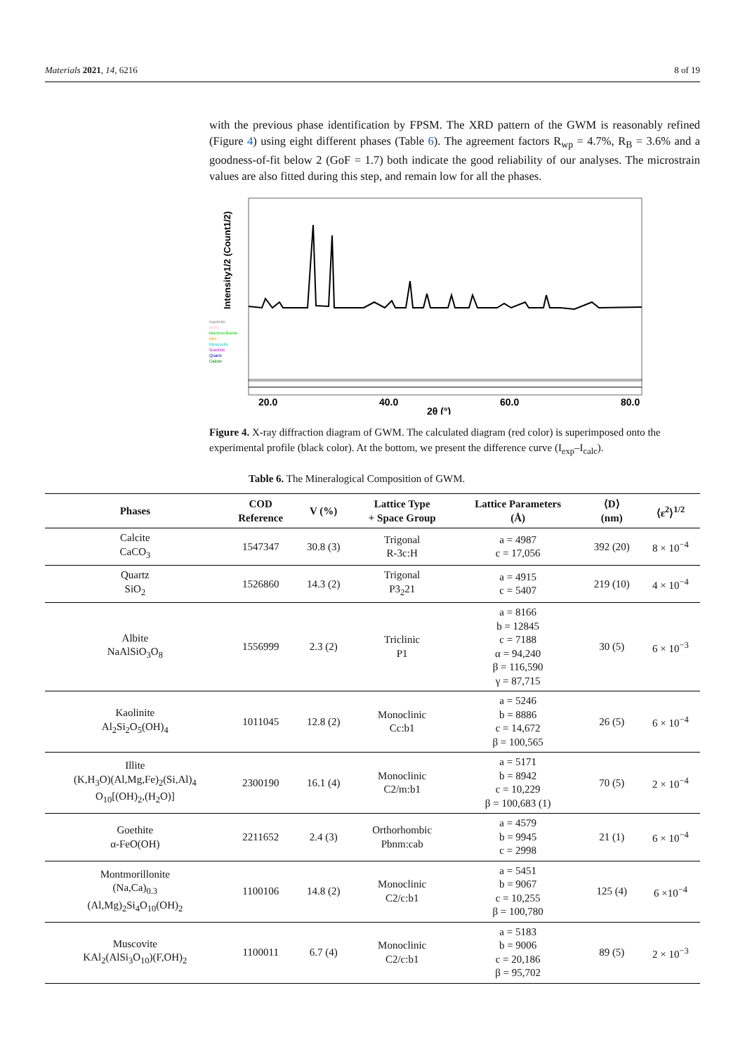Materials 2021, 14, 6216 8 of 19
with the previous phase identification by FPSM. The XRD pattern of the GWM is reasonably refined (Figure 4) using eight different phases (Table 6). The agreement factors R<sub>wp</sub> = 4.7%, R<sub>B</sub> = 3.6% and a goodness-of-fit below 2 (GoF = 1.7) both indicate the good reliability of our analyses. The microstrain values are also fitted during this step, and remain low for all the phases.
Intensity1/2 (Count1/2)
Kaolinite
albite
Montmorillonite
illite
Muscovite
Goethite
Quartz
Calcite
20.0
40.0
60.0
80.0
2θ (°)
Figure 4. X-ray diffraction diagram of GWM. The calculated diagram (red color) is superimposed onto the experimental profile (black color). At the bottom, we present the difference curve (I<sub>exp</sub>–I<sub>calc</sub>).
Table 6. The Mineralogical Composition of GWM.
| Phases | COD Reference | V (%) | Lattice Type + Space Group | Lattice Parameters (Å) | ⟨D⟩ (nm) | ⟨ε<sup>2</sup>⟩<sup>1/2</sup> |
| --- | --- | --- | --- | --- | --- | --- |
| Calcite CaCO<sub>3</sub> | 1547347 | 30.8 (3) | Trigonal R-3c:H | a = 4987 c = 17,056 | 392 (20) | 8 × 10<sup>−4</sup> |
| Quartz SiO<sub>2</sub> | 1526860 | 14.3 (2) | Trigonal P3<sub>2</sub>21 | a = 4915 c = 5407 | 219 (10) | 4 × 10<sup>−4</sup> |
| Albite NaAlSiO<sub>3</sub>O<sub>8</sub> | 1556999 | 2.3 (2) | Triclinic P1 | a = 8166 b = 12845 c = 7188 α = 94,240 β = 116,590 γ = 87,715 | 30 (5) | 6 × 10<sup>−3</sup> |
| Kaolinite Al<sub>2</sub>Si<sub>2</sub>O<sub>5</sub>(OH)<sub>4</sub> | 1011045 | 12.8 (2) | Monoclinic Cc:b1 | a = 5246 b = 8886 c = 14,672 β = 100,565 | 26 (5) | 6 × 10<sup>−4</sup> |
| Illite (K,H<sub>3</sub>O)(Al,Mg,Fe)<sub>2</sub>(Si,Al)<sub>4</sub> O<sub>10</sub>[(OH)<sub>2</sub>,(H<sub>2</sub>O)] | 2300190 | 16.1 (4) | Monoclinic C2/m:b1 | a = 5171 b = 8942 c = 10,229 β = 100,683 (1) | 70 (5) | 2 × 10<sup>−4</sup> |
| Goethite α-FeO(OH) | 2211652 | 2.4 (3) | Orthorhombic Pbnm:cab | a = 4579 b = 9945 c = 2998 | 21 (1) | 6 × 10<sup>−4</sup> |
| Montmorillonite (Na,Ca)<sub>0.3</sub> (Al,Mg)<sub>2</sub>Si<sub>4</sub>O<sub>10</sub>(OH)<sub>2</sub> | 1100106 | 14.8 (2) | Monoclinic C2/c:b1 | a = 5451 b = 9067 c = 10,255 β = 100,780 | 125 (4) | 6 ×10<sup>−4</sup> |
| Muscovite KAl<sub>2</sub>(AlSi<sub>3</sub>O<sub>10</sub>)(F,OH)<sub>2</sub> | 1100011 | 6.7 (4) | Monoclinic C2/c:b1 | a = 5183 b = 9006 c = 20,186 β = 95,702 | 89 (5) | 2 × 10<sup>−3</sup> |